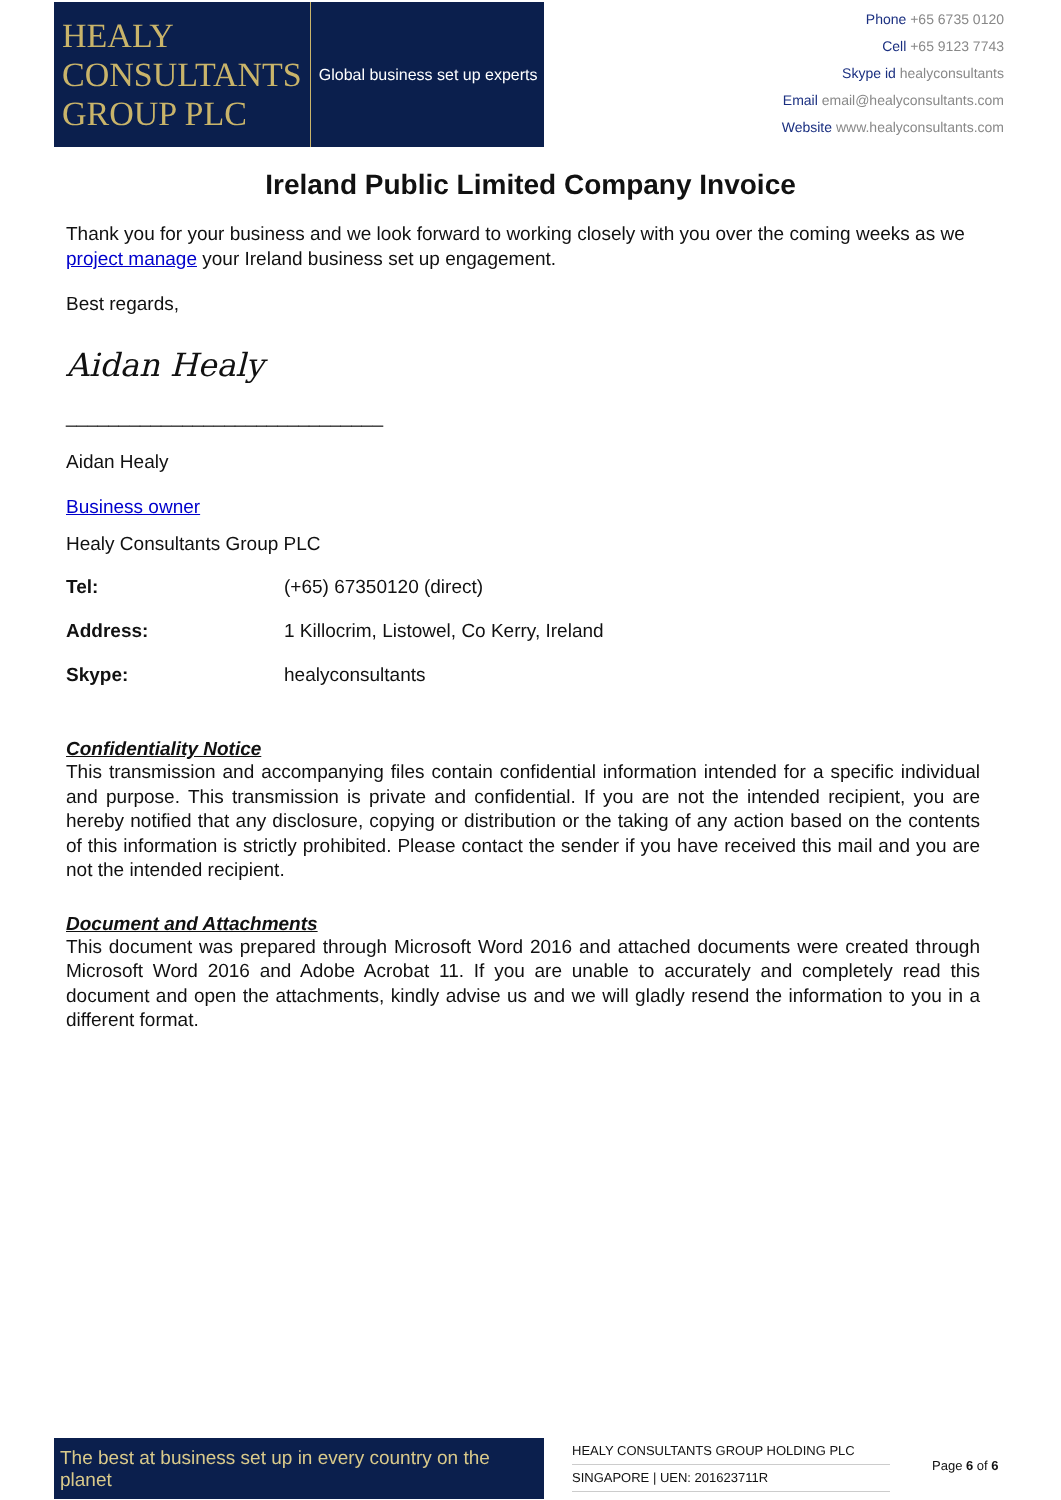HEALY
CONSULTANTS
GROUP PLC
Global business set up experts
Phone +65 6735 0120
Cell +65 9123 7743
Skype id healyconsultants
Email email@healyconsultants.com
Website www.healyconsultants.com
Ireland Public Limited Company Invoice
Thank you for your business and we look forward to working closely with you over the coming weeks as we project manage your Ireland business set up engagement.
Best regards,
Aidan Healy
______________________________
Aidan Healy
Business owner
Healy Consultants Group PLC
| Tel: | (+65) 67350120 (direct) |
| Address: | 1 Killocrim, Listowel, Co Kerry, Ireland |
| Skype: | healyconsultants |
Confidentiality Notice
This transmission and accompanying files contain confidential information intended for a specific individual and purpose. This transmission is private and confidential. If you are not the intended recipient, you are hereby notified that any disclosure, copying or distribution or the taking of any action based on the contents of this information is strictly prohibited. Please contact the sender if you have received this mail and you are not the intended recipient.
Document and Attachments
This document was prepared through Microsoft Word 2016 and attached documents were created through Microsoft Word 2016 and Adobe Acrobat 11. If you are unable to accurately and completely read this document and open the attachments, kindly advise us and we will gladly resend the information to you in a different format.
The best at business set up in every country on the planet
HEALY CONSULTANTS GROUP HOLDING PLC
SINGAPORE | UEN: 201623711R
Page 6 of 6